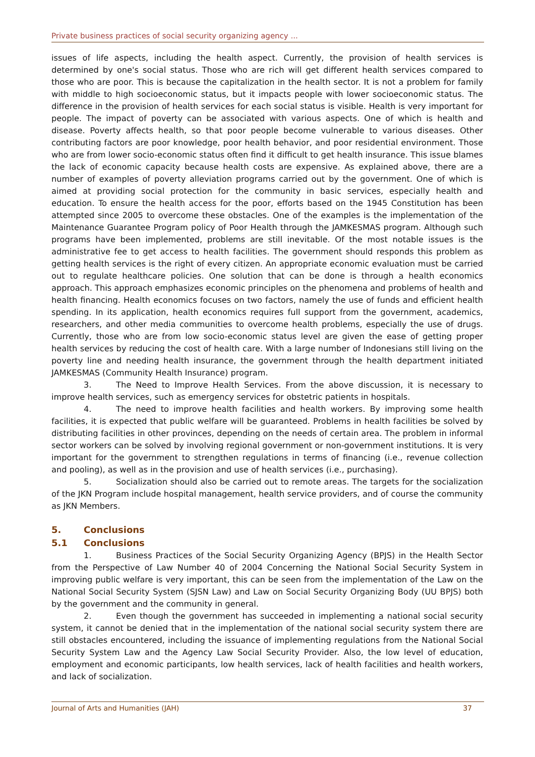Private business practices of social security organizing agency ...
issues of life aspects, including the health aspect. Currently, the provision of health services is determined by one's social status. Those who are rich will get different health services compared to those who are poor. This is because the capitalization in the health sector. It is not a problem for family with middle to high socioeconomic status, but it impacts people with lower socioeconomic status. The difference in the provision of health services for each social status is visible. Health is very important for people. The impact of poverty can be associated with various aspects. One of which is health and disease. Poverty affects health, so that poor people become vulnerable to various diseases. Other contributing factors are poor knowledge, poor health behavior, and poor residential environment. Those who are from lower socio-economic status often find it difficult to get health insurance. This issue blames the lack of economic capacity because health costs are expensive. As explained above, there are a number of examples of poverty alleviation programs carried out by the government. One of which is aimed at providing social protection for the community in basic services, especially health and education. To ensure the health access for the poor, efforts based on the 1945 Constitution has been attempted since 2005 to overcome these obstacles. One of the examples is the implementation of the Maintenance Guarantee Program policy of Poor Health through the JAMKESMAS program. Although such programs have been implemented, problems are still inevitable. Of the most notable issues is the administrative fee to get access to health facilities. The government should responds this problem as getting health services is the right of every citizen. An appropriate economic evaluation must be carried out to regulate healthcare policies. One solution that can be done is through a health economics approach. This approach emphasizes economic principles on the phenomena and problems of health and health financing. Health economics focuses on two factors, namely the use of funds and efficient health spending. In its application, health economics requires full support from the government, academics, researchers, and other media communities to overcome health problems, especially the use of drugs. Currently, those who are from low socio-economic status level are given the ease of getting proper health services by reducing the cost of health care. With a large number of Indonesians still living on the poverty line and needing health insurance, the government through the health department initiated JAMKESMAS (Community Health Insurance) program.
3. The Need to Improve Health Services. From the above discussion, it is necessary to improve health services, such as emergency services for obstetric patients in hospitals.
4. The need to improve health facilities and health workers. By improving some health facilities, it is expected that public welfare will be guaranteed. Problems in health facilities be solved by distributing facilities in other provinces, depending on the needs of certain area. The problem in informal sector workers can be solved by involving regional government or non-government institutions. It is very important for the government to strengthen regulations in terms of financing (i.e., revenue collection and pooling), as well as in the provision and use of health services (i.e., purchasing).
5. Socialization should also be carried out to remote areas. The targets for the socialization of the JKN Program include hospital management, health service providers, and of course the community as JKN Members.
5. Conclusions
5.1 Conclusions
1. Business Practices of the Social Security Organizing Agency (BPJS) in the Health Sector from the Perspective of Law Number 40 of 2004 Concerning the National Social Security System in improving public welfare is very important, this can be seen from the implementation of the Law on the National Social Security System (SJSN Law) and Law on Social Security Organizing Body (UU BPJS) both by the government and the community in general.
2. Even though the government has succeeded in implementing a national social security system, it cannot be denied that in the implementation of the national social security system there are still obstacles encountered, including the issuance of implementing regulations from the National Social Security System Law and the Agency Law Social Security Provider. Also, the low level of education, employment and economic participants, low health services, lack of health facilities and health workers, and lack of socialization.
Journal of Arts and Humanities (JAH) 37